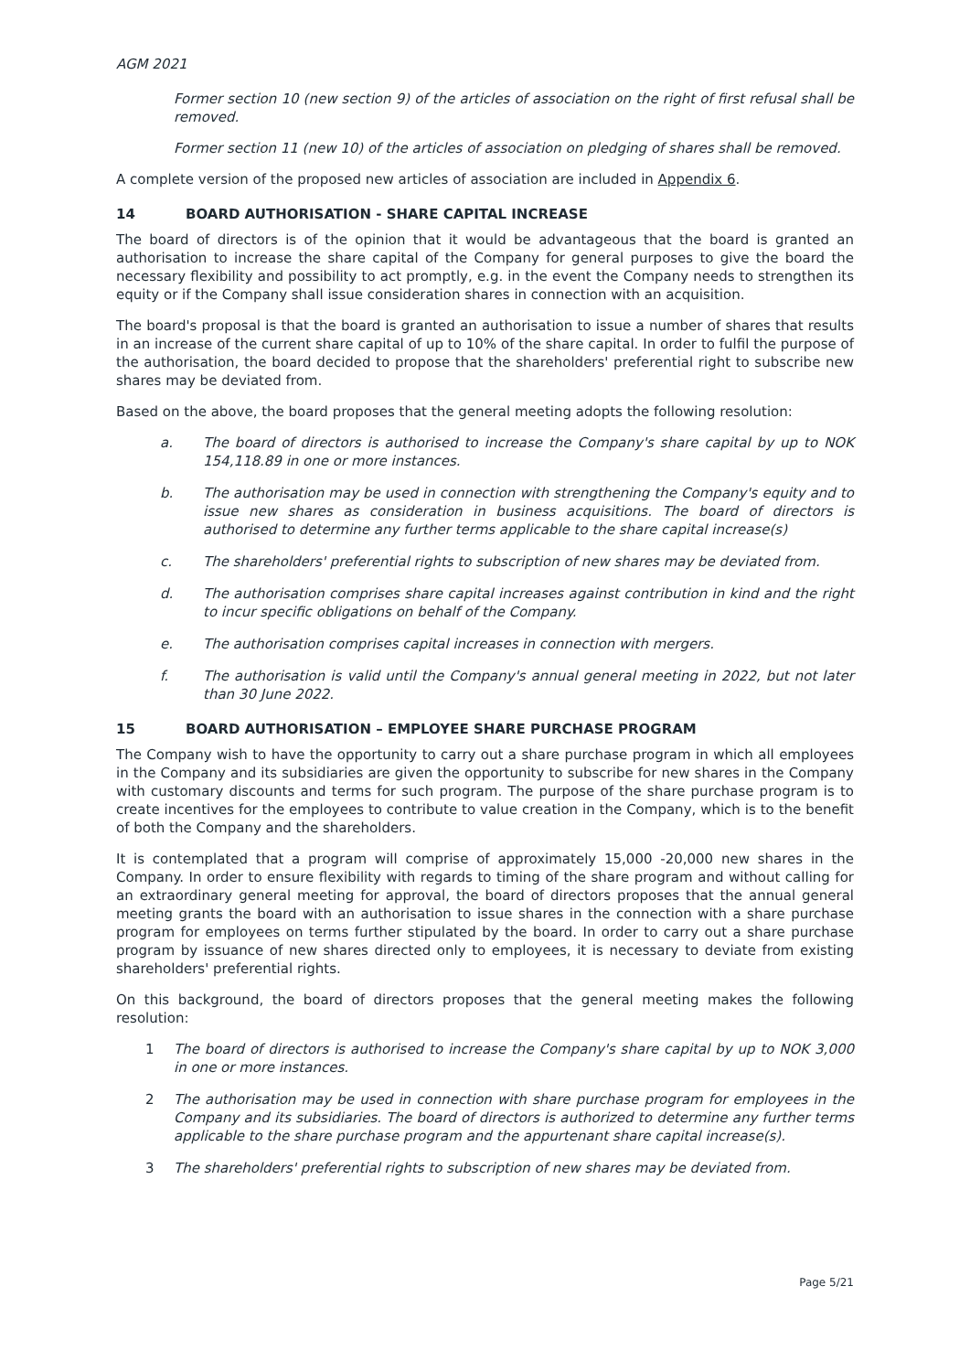AGM 2021
Former section 10 (new section 9) of the articles of association on the right of first refusal shall be removed.
Former section 11 (new 10) of the articles of association on pledging of shares shall be removed.
A complete version of the proposed new articles of association are included in Appendix 6.
14 BOARD AUTHORISATION - SHARE CAPITAL INCREASE
The board of directors is of the opinion that it would be advantageous that the board is granted an authorisation to increase the share capital of the Company for general purposes to give the board the necessary flexibility and possibility to act promptly, e.g. in the event the Company needs to strengthen its equity or if the Company shall issue consideration shares in connection with an acquisition.
The board's proposal is that the board is granted an authorisation to issue a number of shares that results in an increase of the current share capital of up to 10% of the share capital. In order to fulfil the purpose of the authorisation, the board decided to propose that the shareholders' preferential right to subscribe new shares may be deviated from.
Based on the above, the board proposes that the general meeting adopts the following resolution:
a. The board of directors is authorised to increase the Company's share capital by up to NOK 154,118.89 in one or more instances.
b. The authorisation may be used in connection with strengthening the Company's equity and to issue new shares as consideration in business acquisitions. The board of directors is authorised to determine any further terms applicable to the share capital increase(s)
c. The shareholders' preferential rights to subscription of new shares may be deviated from.
d. The authorisation comprises share capital increases against contribution in kind and the right to incur specific obligations on behalf of the Company.
e. The authorisation comprises capital increases in connection with mergers.
f. The authorisation is valid until the Company's annual general meeting in 2022, but not later than 30 June 2022.
15 BOARD AUTHORISATION – EMPLOYEE SHARE PURCHASE PROGRAM
The Company wish to have the opportunity to carry out a share purchase program in which all employees in the Company and its subsidiaries are given the opportunity to subscribe for new shares in the Company with customary discounts and terms for such program. The purpose of the share purchase program is to create incentives for the employees to contribute to value creation in the Company, which is to the benefit of both the Company and the shareholders.
It is contemplated that a program will comprise of approximately 15,000 -20,000 new shares in the Company. In order to ensure flexibility with regards to timing of the share program and without calling for an extraordinary general meeting for approval, the board of directors proposes that the annual general meeting grants the board with an authorisation to issue shares in the connection with a share purchase program for employees on terms further stipulated by the board. In order to carry out a share purchase program by issuance of new shares directed only to employees, it is necessary to deviate from existing shareholders' preferential rights.
On this background, the board of directors proposes that the general meeting makes the following resolution:
1 The board of directors is authorised to increase the Company's share capital by up to NOK 3,000 in one or more instances.
2 The authorisation may be used in connection with share purchase program for employees in the Company and its subsidiaries. The board of directors is authorized to determine any further terms applicable to the share purchase program and the appurtenant share capital increase(s).
3 The shareholders' preferential rights to subscription of new shares may be deviated from.
Page 5/21